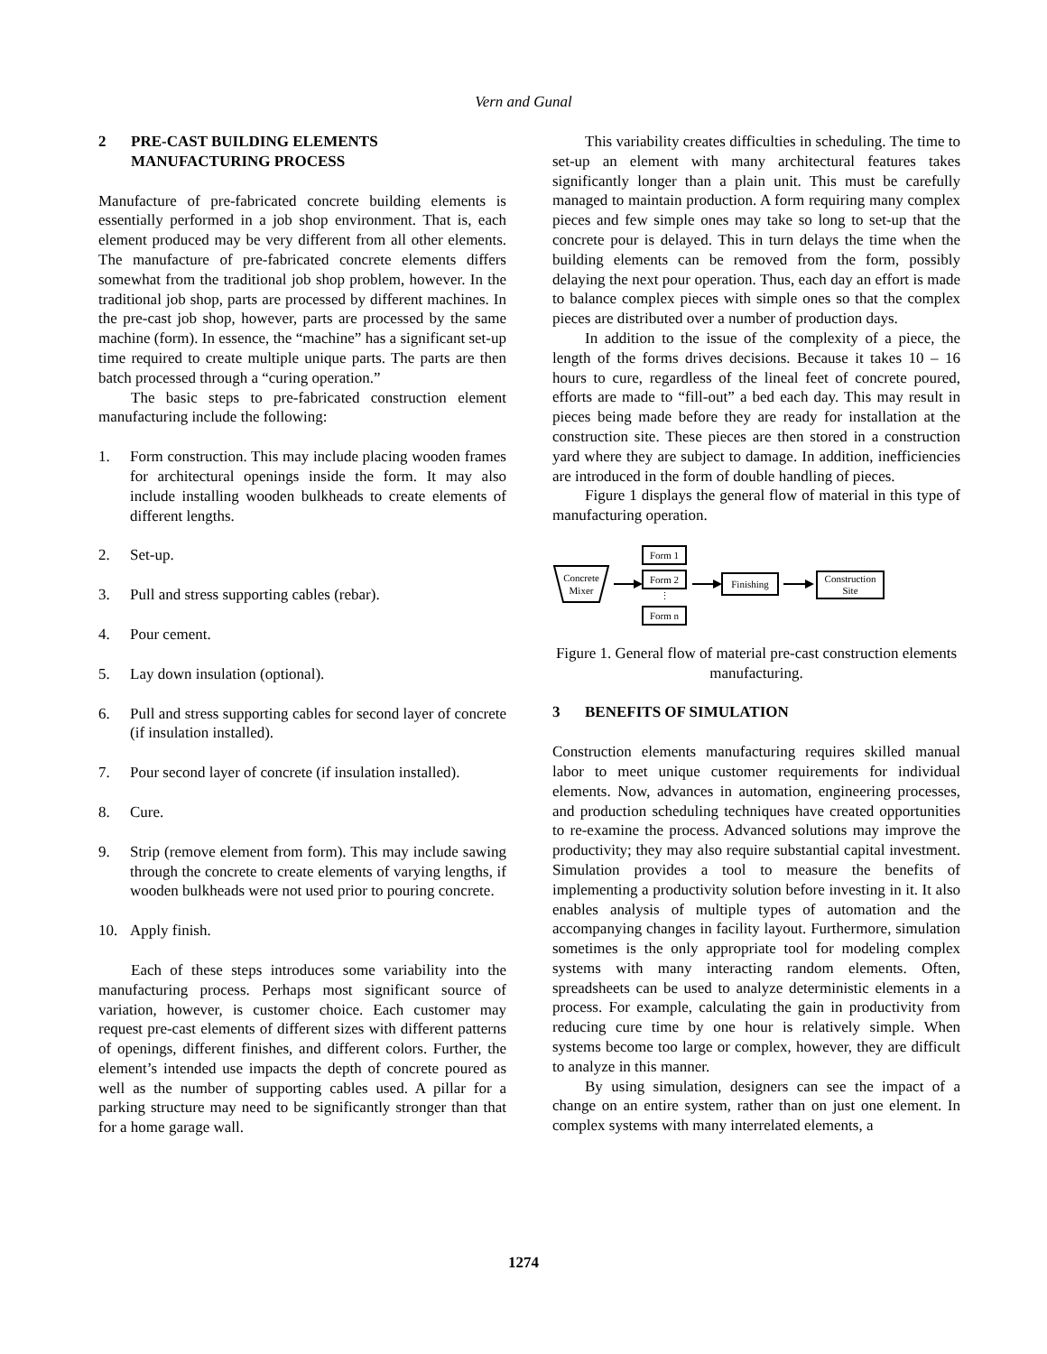Vern and Gunal
2 PRE-CAST BUILDING ELEMENTS MANUFACTURING PROCESS
Manufacture of pre-fabricated concrete building elements is essentially performed in a job shop environment. That is, each element produced may be very different from all other elements. The manufacture of pre-fabricated concrete elements differs somewhat from the traditional job shop problem, however. In the traditional job shop, parts are processed by different machines. In the pre-cast job shop, however, parts are processed by the same machine (form). In essence, the “machine” has a significant set-up time required to create multiple unique parts. The parts are then batch processed through a “curing operation.”
The basic steps to pre-fabricated construction element manufacturing include the following:
1. Form construction. This may include placing wooden frames for architectural openings inside the form. It may also include installing wooden bulkheads to create elements of different lengths.
2. Set-up.
3. Pull and stress supporting cables (rebar).
4. Pour cement.
5. Lay down insulation (optional).
6. Pull and stress supporting cables for second layer of concrete (if insulation installed).
7. Pour second layer of concrete (if insulation installed).
8. Cure.
9. Strip (remove element from form). This may include sawing through the concrete to create elements of varying lengths, if wooden bulkheads were not used prior to pouring concrete.
10. Apply finish.
Each of these steps introduces some variability into the manufacturing process. Perhaps most significant source of variation, however, is customer choice. Each customer may request pre-cast elements of different sizes with different patterns of openings, different finishes, and different colors. Further, the element’s intended use impacts the depth of concrete poured as well as the number of supporting cables used. A pillar for a parking structure may need to be significantly stronger than that for a home garage wall.
This variability creates difficulties in scheduling. The time to set-up an element with many architectural features takes significantly longer than a plain unit. This must be carefully managed to maintain production. A form requiring many complex pieces and few simple ones may take so long to set-up that the concrete pour is delayed. This in turn delays the time when the building elements can be removed from the form, possibly delaying the next pour operation. Thus, each day an effort is made to balance complex pieces with simple ones so that the complex pieces are distributed over a number of production days.
In addition to the issue of the complexity of a piece, the length of the forms drives decisions. Because it takes 10 – 16 hours to cure, regardless of the lineal feet of concrete poured, efforts are made to “fill-out” a bed each day. This may result in pieces being made before they are ready for installation at the construction site. These pieces are then stored in a construction yard where they are subject to damage. In addition, inefficiencies are introduced in the form of double handling of pieces.
Figure 1 displays the general flow of material in this type of manufacturing operation.
Concrete
Mixer
Form 1
Form 2
⋮
Form n
Finishing
Construction
Site
Figure 1. General flow of material pre-cast construction elements manufacturing.
3 BENEFITS OF SIMULATION
Construction elements manufacturing requires skilled manual labor to meet unique customer requirements for individual elements. Now, advances in automation, engineering processes, and production scheduling techniques have created opportunities to re-examine the process. Advanced solutions may improve the productivity; they may also require substantial capital investment. Simulation provides a tool to measure the benefits of implementing a productivity solution before investing in it. It also enables analysis of multiple types of automation and the accompanying changes in facility layout. Furthermore, simulation sometimes is the only appropriate tool for modeling complex systems with many interacting random elements. Often, spreadsheets can be used to analyze deterministic elements in a process. For example, calculating the gain in productivity from reducing cure time by one hour is relatively simple. When systems become too large or complex, however, they are difficult to analyze in this manner.
By using simulation, designers can see the impact of a change on an entire system, rather than on just one element. In complex systems with many interrelated elements, a
1274